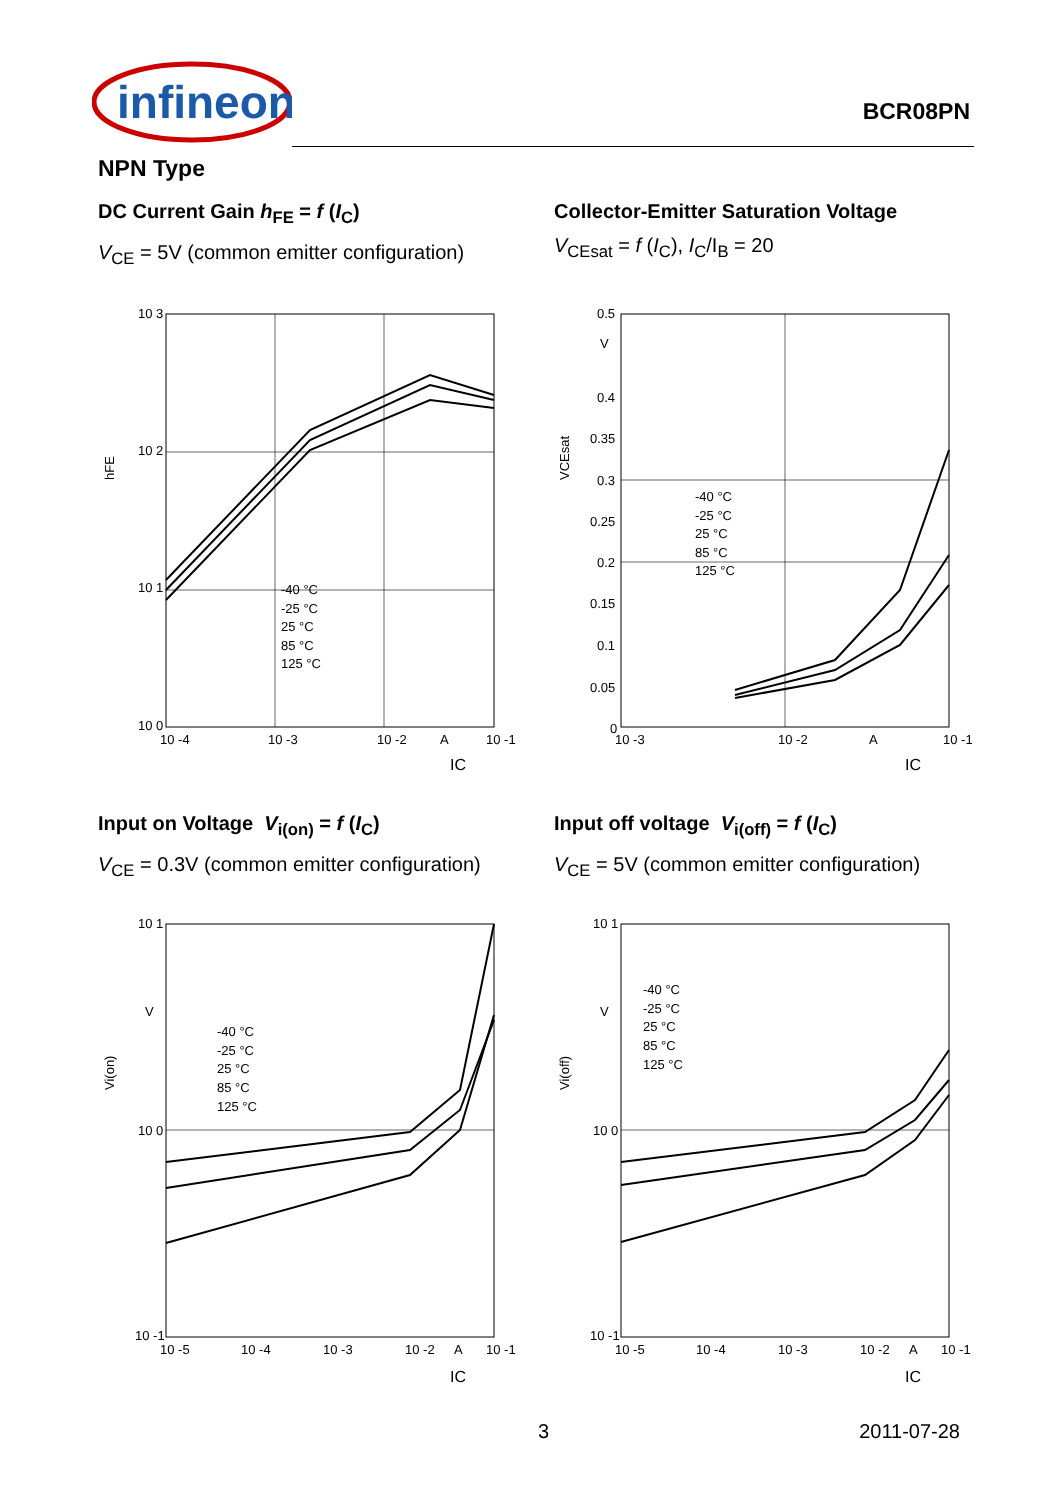infineon
BCR08PN
NPN Type
DC Current Gain h<sub>FE</sub> = f (I<sub>C</sub>)
V<sub>CE</sub> = 5V (common emitter configuration)
Collector-Emitter Saturation Voltage
V<sub>CEsat</sub> = f (I<sub>C</sub>), I<sub>C</sub>/I<sub>B</sub> = 20
10 3
10 2
10 1
10 0
10 -4
10 -3
10 -2
A
10 -1
hFE
IC
-40 °C
-25 °C
25 °C
85 °C
125 °C
0.5
V
0.4
0.35
0.3
0.25
0.2
0.15
0.1
0.05
0
10 -3
10 -2
A
10 -1
VCEsat
IC
-40 °C
-25 °C
25 °C
85 °C
125 °C
Input on Voltage V<sub>i(on)</sub> = f (I<sub>C</sub>)
V<sub>CE</sub> = 0.3V (common emitter configuration)
Input off voltage V<sub>i(off)</sub> = f (I<sub>C</sub>)
V<sub>CE</sub> = 5V (common emitter configuration)
10 1
V
10 0
10 -1
10 -5
10 -4
10 -3
10 -2
A
10 -1
Vi(on)
IC
-40 °C
-25 °C
25 °C
85 °C
125 °C
10 1
V
10 0
10 -1
10 -5
10 -4
10 -3
10 -2
A
10 -1
Vi(off)
IC
-40 °C
-25 °C
25 °C
85 °C
125 °C
3 2011-07-28